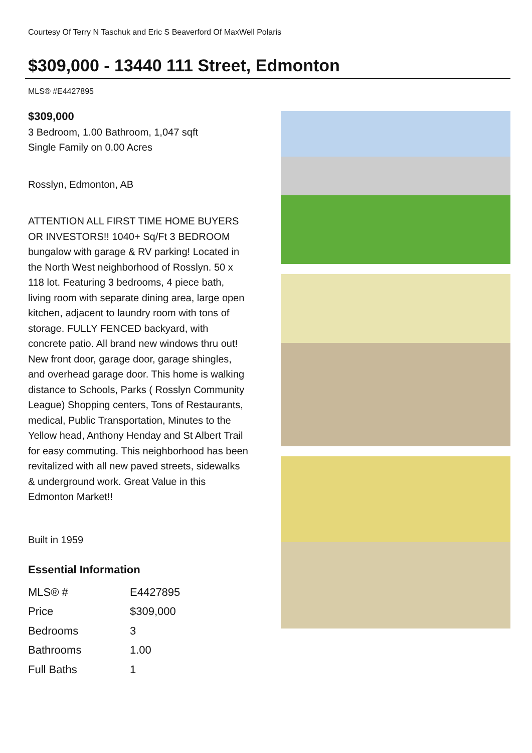Courtesy Of Terry N Taschuk and Eric S Beaverford Of MaxWell Polaris
$309,000 - 13440 111 Street, Edmonton
MLS® #E4427895
$309,000
3 Bedroom, 1.00 Bathroom, 1,047 sqft
Single Family on 0.00 Acres
Rosslyn, Edmonton, AB
ATTENTION ALL FIRST TIME HOME BUYERS OR INVESTORS!! 1040+ Sq/Ft 3 BEDROOM bungalow with garage & RV parking! Located in the North West neighborhood of Rosslyn. 50 x 118 lot. Featuring 3 bedrooms, 4 piece bath, living room with separate dining area, large open kitchen, adjacent to laundry room with tons of storage. FULLY FENCED backyard, with concrete patio. All brand new windows thru out! New front door, garage door, garage shingles, and overhead garage door. This home is walking distance to Schools, Parks ( Rosslyn Community League) Shopping centers, Tons of Restaurants, medical, Public Transportation, Minutes to the Yellow head, Anthony Henday and St Albert Trail for easy commuting. This neighborhood has been revitalized with all new paved streets, sidewalks & underground work. Great Value in this Edmonton Market!!
Built in 1959
Essential Information
| MLS® # | E4427895 |
| Price | $309,000 |
| Bedrooms | 3 |
| Bathrooms | 1.00 |
| Full Baths | 1 |